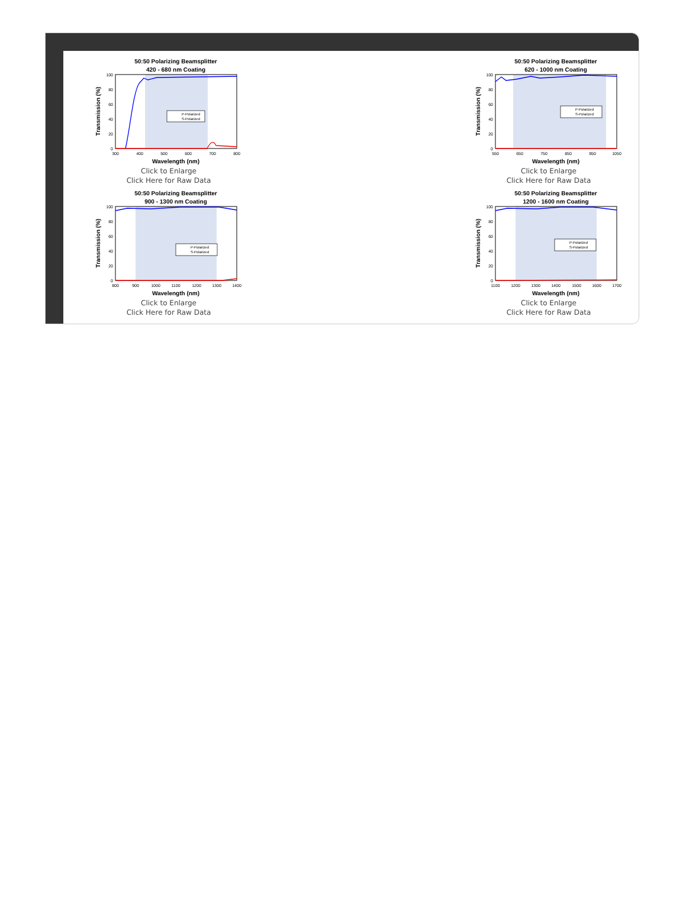50:50 Polarizing Beamsplitter
420 - 680 nm Coating
Transmission (%)
0
20
40
60
80
100
P-Polarized
S-Polarized
300
400
500
600
700
800
Wavelength (nm)
Click to Enlarge
Click Here for Raw Data
50:50 Polarizing Beamsplitter
620 - 1000 nm Coating
Transmission (%)
0
20
40
60
80
100
P-Polarized
S-Polarized
550
650
750
850
950
1050
Wavelength (nm)
Click to Enlarge
Click Here for Raw Data
50:50 Polarizing Beamsplitter
900 - 1300 nm Coating
Transmission (%)
0
20
40
60
80
100
P-Polarized
S-Polarized
800
900
1000
1100
1200
1300
1400
Wavelength (nm)
Click to Enlarge
Click Here for Raw Data
50:50 Polarizing Beamsplitter
1200 - 1600 nm Coating
Transmission (%)
0
20
40
60
80
100
P-Polarized
S-Polarized
1100
1200
1300
1400
1500
1600
1700
Wavelength (nm)
Click to Enlarge
Click Here for Raw Data